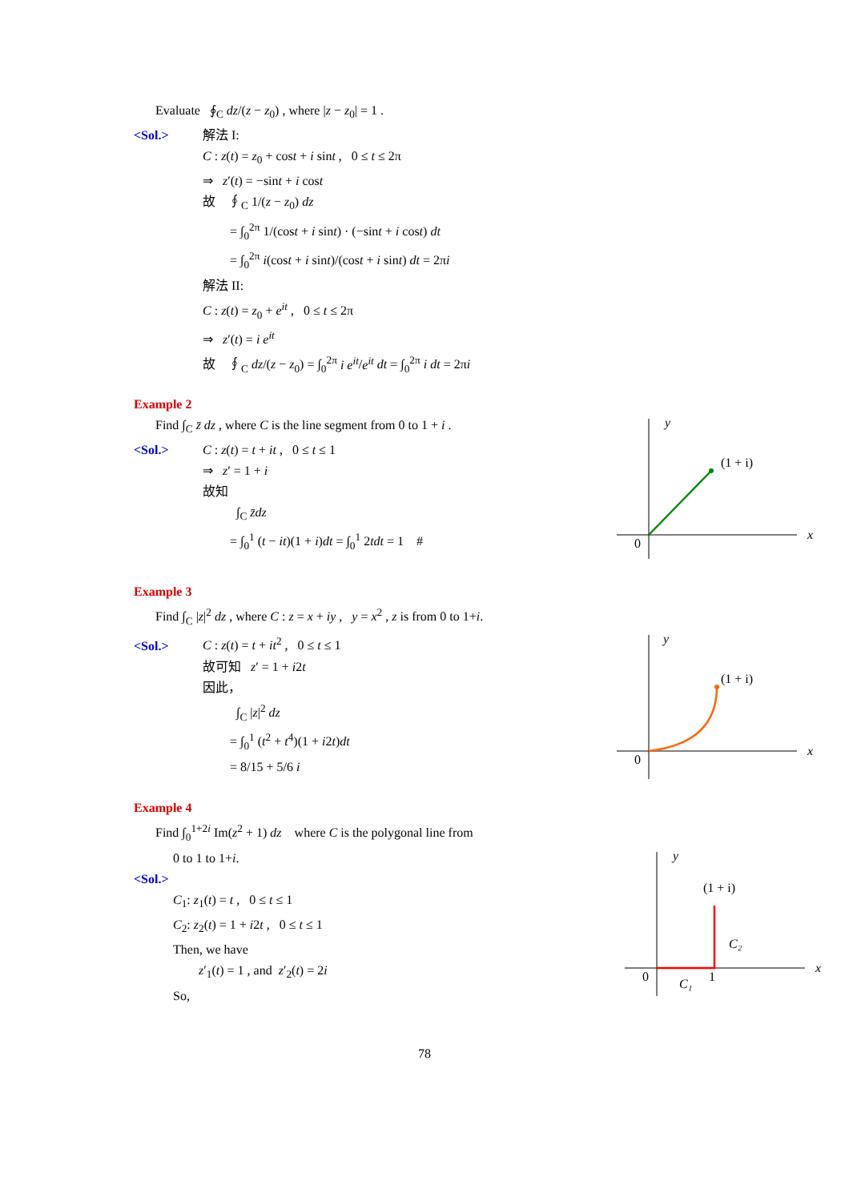Evaluate ∮<sub>C</sub> dz/(z − z<sub>0</sub>) , where |z − z<sub>0</sub>| = 1 .
<Sol.> 解法 I:
C : z(t) = z<sub>0</sub> + cost + i sint , 0 ≤ t ≤ 2π
⇒ z′(t) = −sint + i cost
故 ∮<sub>C</sub> 1/(z − z<sub>0</sub>) dz
= ∫<sub>0</sub><sup>2π</sup> 1/(cost + i sint) · (−sint + i cost) dt
= ∫<sub>0</sub><sup>2π</sup> i(cost + i sint)/(cost + i sint) dt = 2πi
解法 II:
C : z(t) = z<sub>0</sub> + e<sup>it</sup> , 0 ≤ t ≤ 2π
⇒ z′(t) = i e<sup>it</sup>
故 ∮<sub>C</sub> dz/(z − z<sub>0</sub>) = ∫<sub>0</sub><sup>2π</sup> i e<sup>it</sup>/e<sup>it</sup> dt = ∫<sub>0</sub><sup>2π</sup> i dt = 2πi
Example 2
Find ∫<sub>C</sub> z̄ dz , where C is the line segment from 0 to 1 + i .
<Sol.> C : z(t) = t + it , 0 ≤ t ≤ 1
⇒ z′ = 1 + i
故知
∫<sub>C</sub> z̄dz
= ∫<sub>0</sub><sup>1</sup> (t − it)(1 + i)dt = ∫<sub>0</sub><sup>1</sup> 2tdt = 1 #
y
x
0
(1 + i)
Example 3
Find ∫<sub>C</sub> |z|<sup>2</sup> dz , where C : z = x + iy , y = x<sup>2</sup> , z is from 0 to 1+i.
<Sol.> C : z(t) = t + it<sup>2</sup> , 0 ≤ t ≤ 1
故可知 z′ = 1 + i2t
因此，
∫<sub>C</sub> |z|<sup>2</sup> dz
= ∫<sub>0</sub><sup>1</sup> (t<sup>2</sup> + t<sup>4</sup>)(1 + i2t)dt
= 8/15 + 5/6 i
y
x
0
(1 + i)
Example 4
Find ∫<sub>0</sub><sup>1+2i</sup> Im(z<sup>2</sup> + 1) dz where C is the polygonal line from
0 to 1 to 1+i.
<Sol.>
C<sub>1</sub>: z<sub>1</sub>(t) = t , 0 ≤ t ≤ 1
C<sub>2</sub>: z<sub>2</sub>(t) = 1 + i2t , 0 ≤ t ≤ 1
Then, we have
z′<sub>1</sub>(t) = 1 , and z′<sub>2</sub>(t) = 2i
So,
y
x
0
1
C₁
C₂
(1 + i)
78